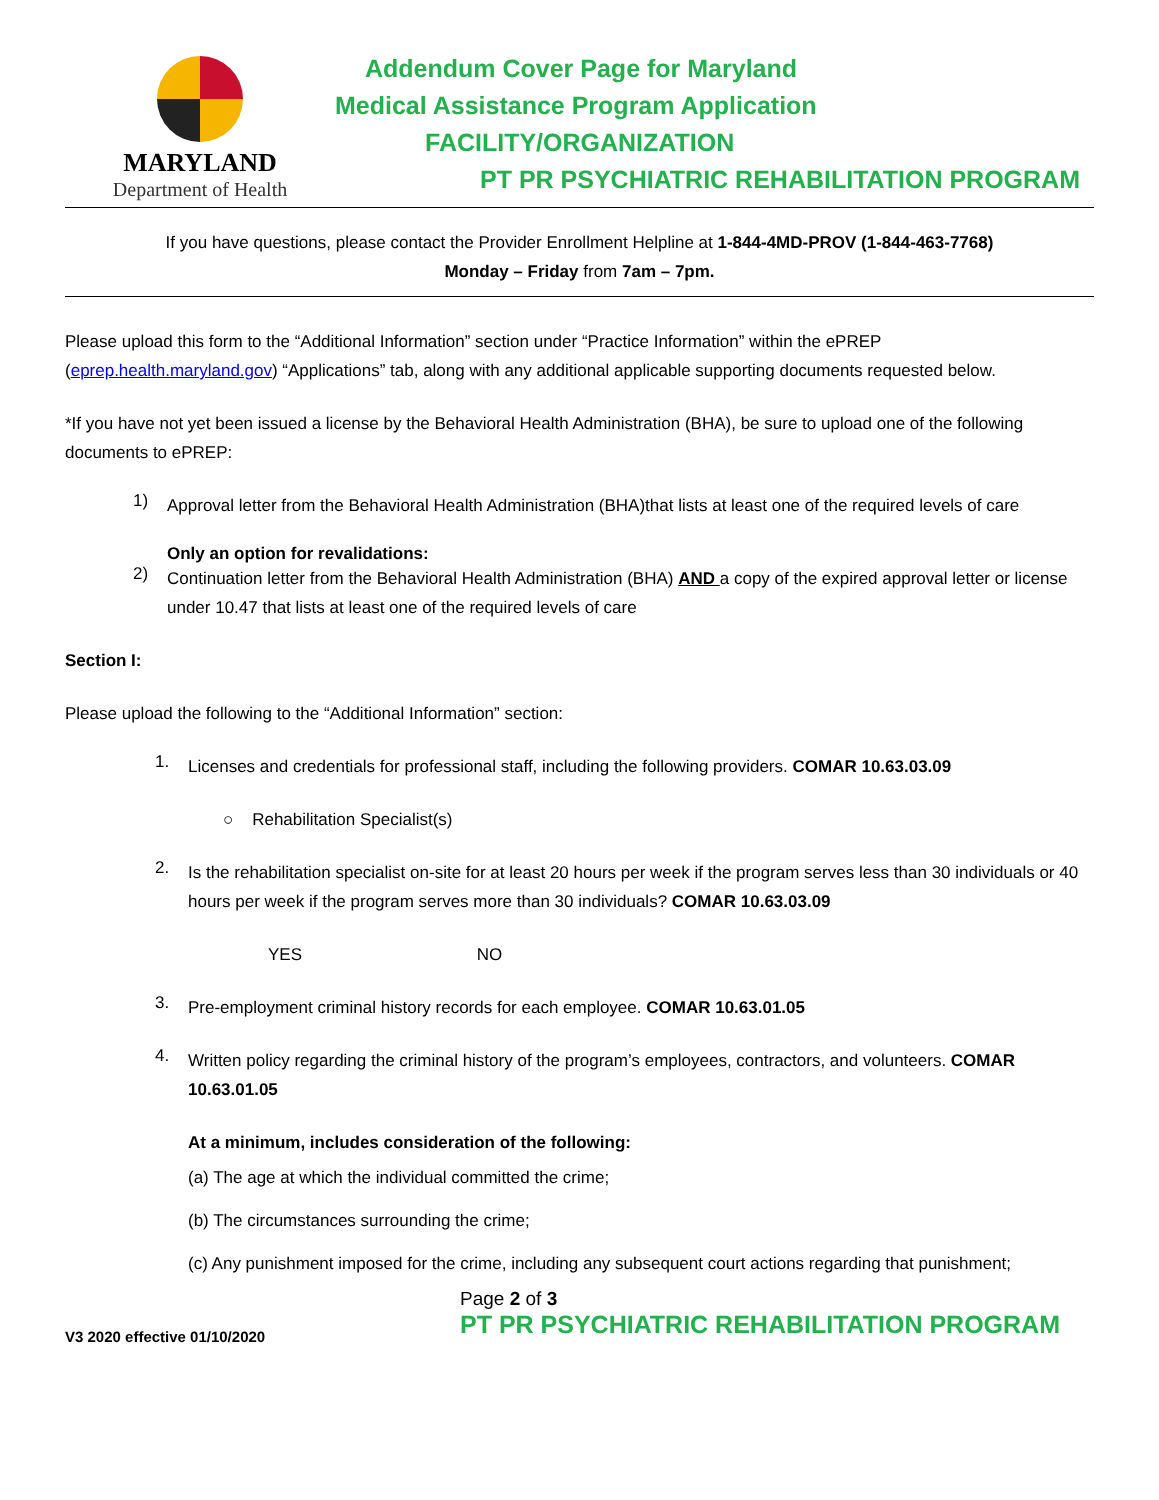MARYLAND
Department of Health
Addendum Cover Page for Maryland
Medical Assistance Program Application
FACILITY/ORGANIZATION
PT PR PSYCHIATRIC REHABILITATION PROGRAM
If you have questions, please contact the Provider Enrollment Helpline at 1-844-4MD-PROV (1-844-463-7768)
Monday – Friday from 7am – 7pm.
Please upload this form to the “Additional Information” section under “Practice Information” within the ePREP (eprep.health.maryland.gov) “Applications” tab, along with any additional applicable supporting documents requested below.
*If you have not yet been issued a license by the Behavioral Health Administration (BHA), be sure to upload one of the following documents to ePREP:
1)
Approval letter from the Behavioral Health Administration (BHA)that lists at least one of the required levels of care
Only an option for revalidations:
2)
Continuation letter from the Behavioral Health Administration (BHA) AND a copy of the expired approval letter or license under 10.47 that lists at least one of the required levels of care
Section I:
Please upload the following to the “Additional Information” section:
1.
Licenses and credentials for professional staff, including the following providers. COMAR 10.63.03.09
○ Rehabilitation Specialist(s)
2.
Is the rehabilitation specialist on-site for at least 20 hours per week if the program serves less than 30 individuals or 40 hours per week if the program serves more than 30 individuals? COMAR 10.63.03.09
YES NO
3.
Pre-employment criminal history records for each employee. COMAR 10.63.01.05
4.
Written policy regarding the criminal history of the program’s employees, contractors, and volunteers. COMAR 10.63.01.05
At a minimum, includes consideration of the following:
(a) The age at which the individual committed the crime;
(b) The circumstances surrounding the crime;
(c) Any punishment imposed for the crime, including any subsequent court actions regarding that punishment;
V3 2020 effective 01/10/2020
Page 2 of 3
PT PR PSYCHIATRIC REHABILITATION PROGRAM